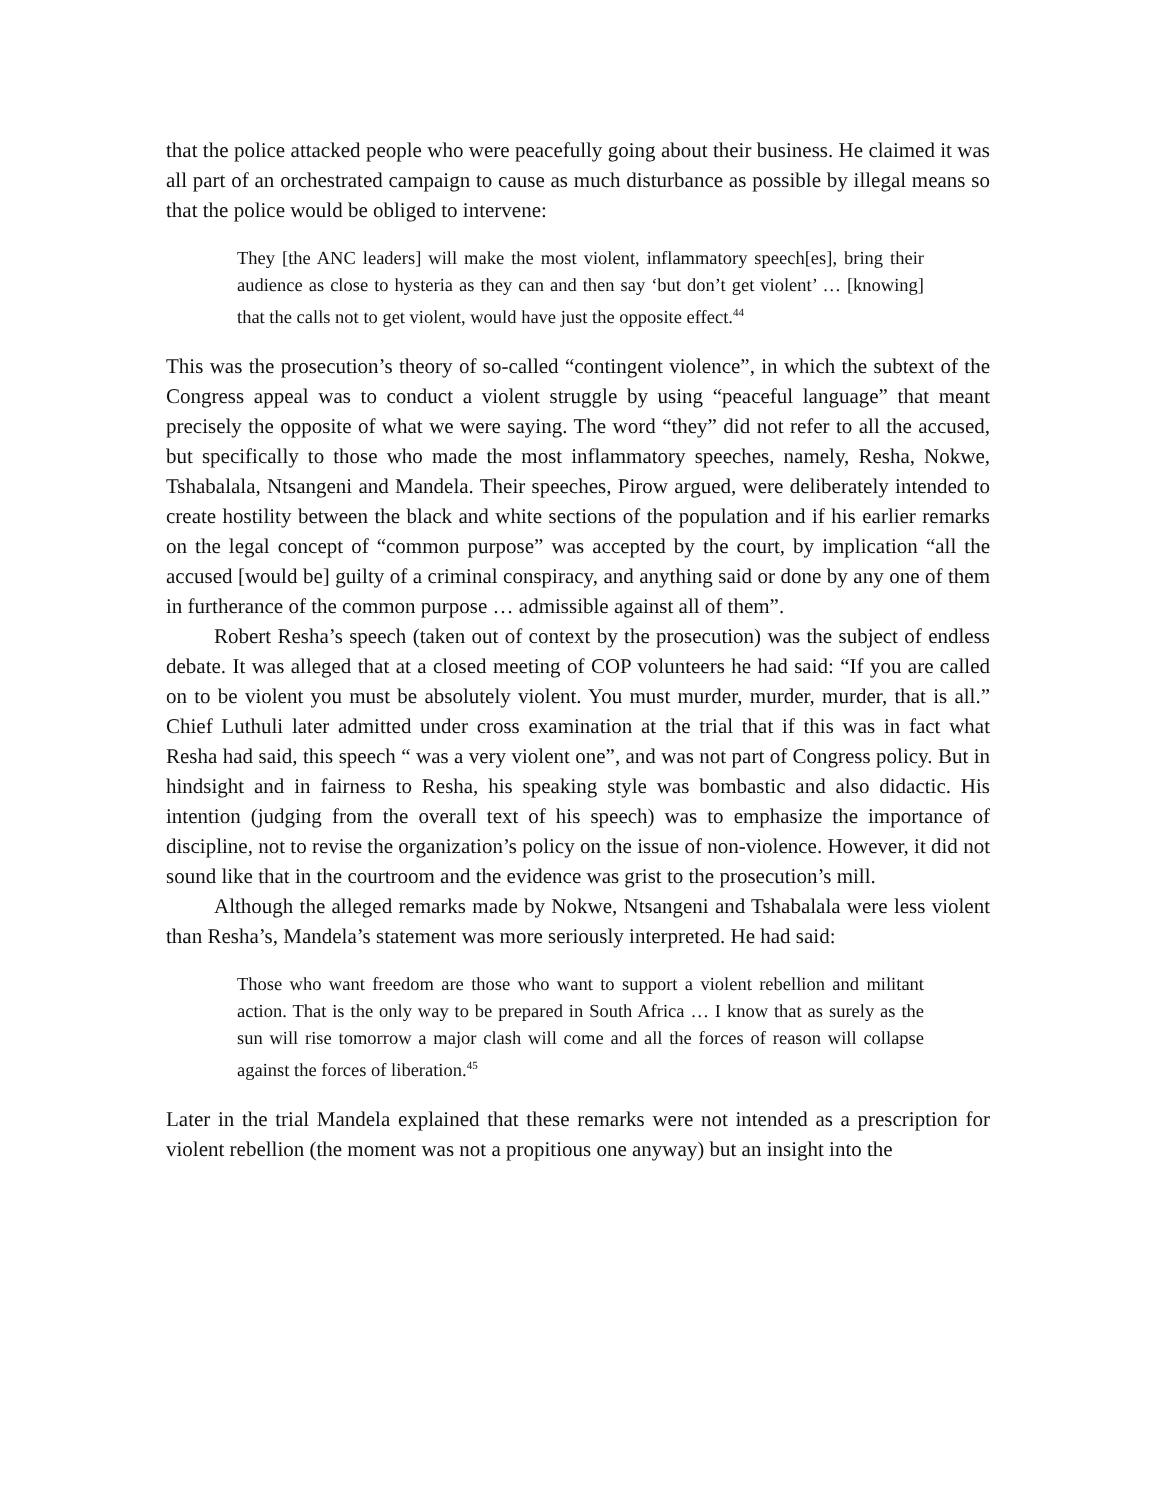that the police attacked people who were peacefully going about their business. He claimed it was all part of an orchestrated campaign to cause as much disturbance as possible by illegal means so that the police would be obliged to intervene:
They [the ANC leaders] will make the most violent, inflammatory speech[es], bring their audience as close to hysteria as they can and then say ‘but don’t get violent’ … [knowing] that the calls not to get violent, would have just the opposite effect.<sup>44</sup>
This was the prosecution’s theory of so-called “contingent violence”, in which the subtext of the Congress appeal was to conduct a violent struggle by using “peaceful language” that meant precisely the opposite of what we were saying. The word “they” did not refer to all the accused, but specifically to those who made the most inflammatory speeches, namely, Resha, Nokwe, Tshabalala, Ntsangeni and Mandela. Their speeches, Pirow argued, were deliberately intended to create hostility between the black and white sections of the population and if his earlier remarks on the legal concept of “common purpose” was accepted by the court, by implication “all the accused [would be] guilty of a criminal conspiracy, and anything said or done by any one of them in furtherance of the common purpose … admissible against all of them”.
Robert Resha’s speech (taken out of context by the prosecution) was the subject of endless debate. It was alleged that at a closed meeting of COP volunteers he had said: “If you are called on to be violent you must be absolutely violent. You must murder, murder, murder, that is all.” Chief Luthuli later admitted under cross examination at the trial that if this was in fact what Resha had said, this speech “ was a very violent one”, and was not part of Congress policy. But in hindsight and in fairness to Resha, his speaking style was bombastic and also didactic. His intention (judging from the overall text of his speech) was to emphasize the importance of discipline, not to revise the organization’s policy on the issue of non-violence. However, it did not sound like that in the courtroom and the evidence was grist to the prosecution’s mill.
Although the alleged remarks made by Nokwe, Ntsangeni and Tshabalala were less violent than Resha’s, Mandela’s statement was more seriously interpreted. He had said:
Those who want freedom are those who want to support a violent rebellion and militant action. That is the only way to be prepared in South Africa … I know that as surely as the sun will rise tomorrow a major clash will come and all the forces of reason will collapse against the forces of liberation.<sup>45</sup>
Later in the trial Mandela explained that these remarks were not intended as a prescription for violent rebellion (the moment was not a propitious one anyway) but an insight into the